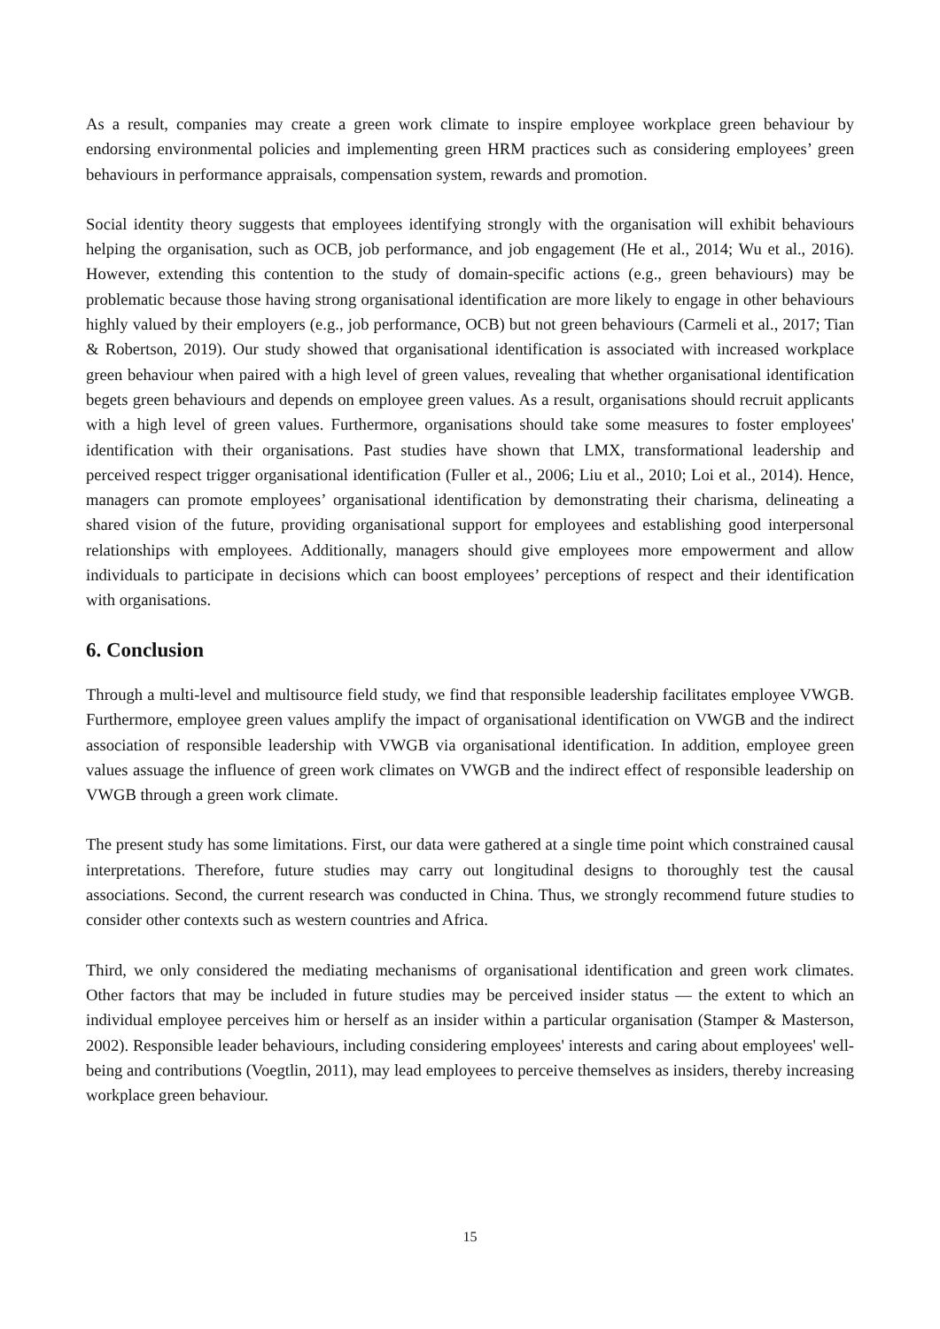As a result, companies may create a green work climate to inspire employee workplace green behaviour by endorsing environmental policies and implementing green HRM practices such as considering employees’ green behaviours in performance appraisals, compensation system, rewards and promotion.
Social identity theory suggests that employees identifying strongly with the organisation will exhibit behaviours helping the organisation, such as OCB, job performance, and job engagement (He et al., 2014; Wu et al., 2016). However, extending this contention to the study of domain-specific actions (e.g., green behaviours) may be problematic because those having strong organisational identification are more likely to engage in other behaviours highly valued by their employers (e.g., job performance, OCB) but not green behaviours (Carmeli et al., 2017; Tian & Robertson, 2019). Our study showed that organisational identification is associated with increased workplace green behaviour when paired with a high level of green values, revealing that whether organisational identification begets green behaviours and depends on employee green values. As a result, organisations should recruit applicants with a high level of green values. Furthermore, organisations should take some measures to foster employees' identification with their organisations. Past studies have shown that LMX, transformational leadership and perceived respect trigger organisational identification (Fuller et al., 2006; Liu et al., 2010; Loi et al., 2014). Hence, managers can promote employees’ organisational identification by demonstrating their charisma, delineating a shared vision of the future, providing organisational support for employees and establishing good interpersonal relationships with employees. Additionally, managers should give employees more empowerment and allow individuals to participate in decisions which can boost employees’ perceptions of respect and their identification with organisations.
6. Conclusion
Through a multi-level and multisource field study, we find that responsible leadership facilitates employee VWGB. Furthermore, employee green values amplify the impact of organisational identification on VWGB and the indirect association of responsible leadership with VWGB via organisational identification. In addition, employee green values assuage the influence of green work climates on VWGB and the indirect effect of responsible leadership on VWGB through a green work climate.
The present study has some limitations. First, our data were gathered at a single time point which constrained causal interpretations. Therefore, future studies may carry out longitudinal designs to thoroughly test the causal associations. Second, the current research was conducted in China. Thus, we strongly recommend future studies to consider other contexts such as western countries and Africa.
Third, we only considered the mediating mechanisms of organisational identification and green work climates. Other factors that may be included in future studies may be perceived insider status — the extent to which an individual employee perceives him or herself as an insider within a particular organisation (Stamper & Masterson, 2002). Responsible leader behaviours, including considering employees' interests and caring about employees' well-being and contributions (Voegtlin, 2011), may lead employees to perceive themselves as insiders, thereby increasing workplace green behaviour.
15